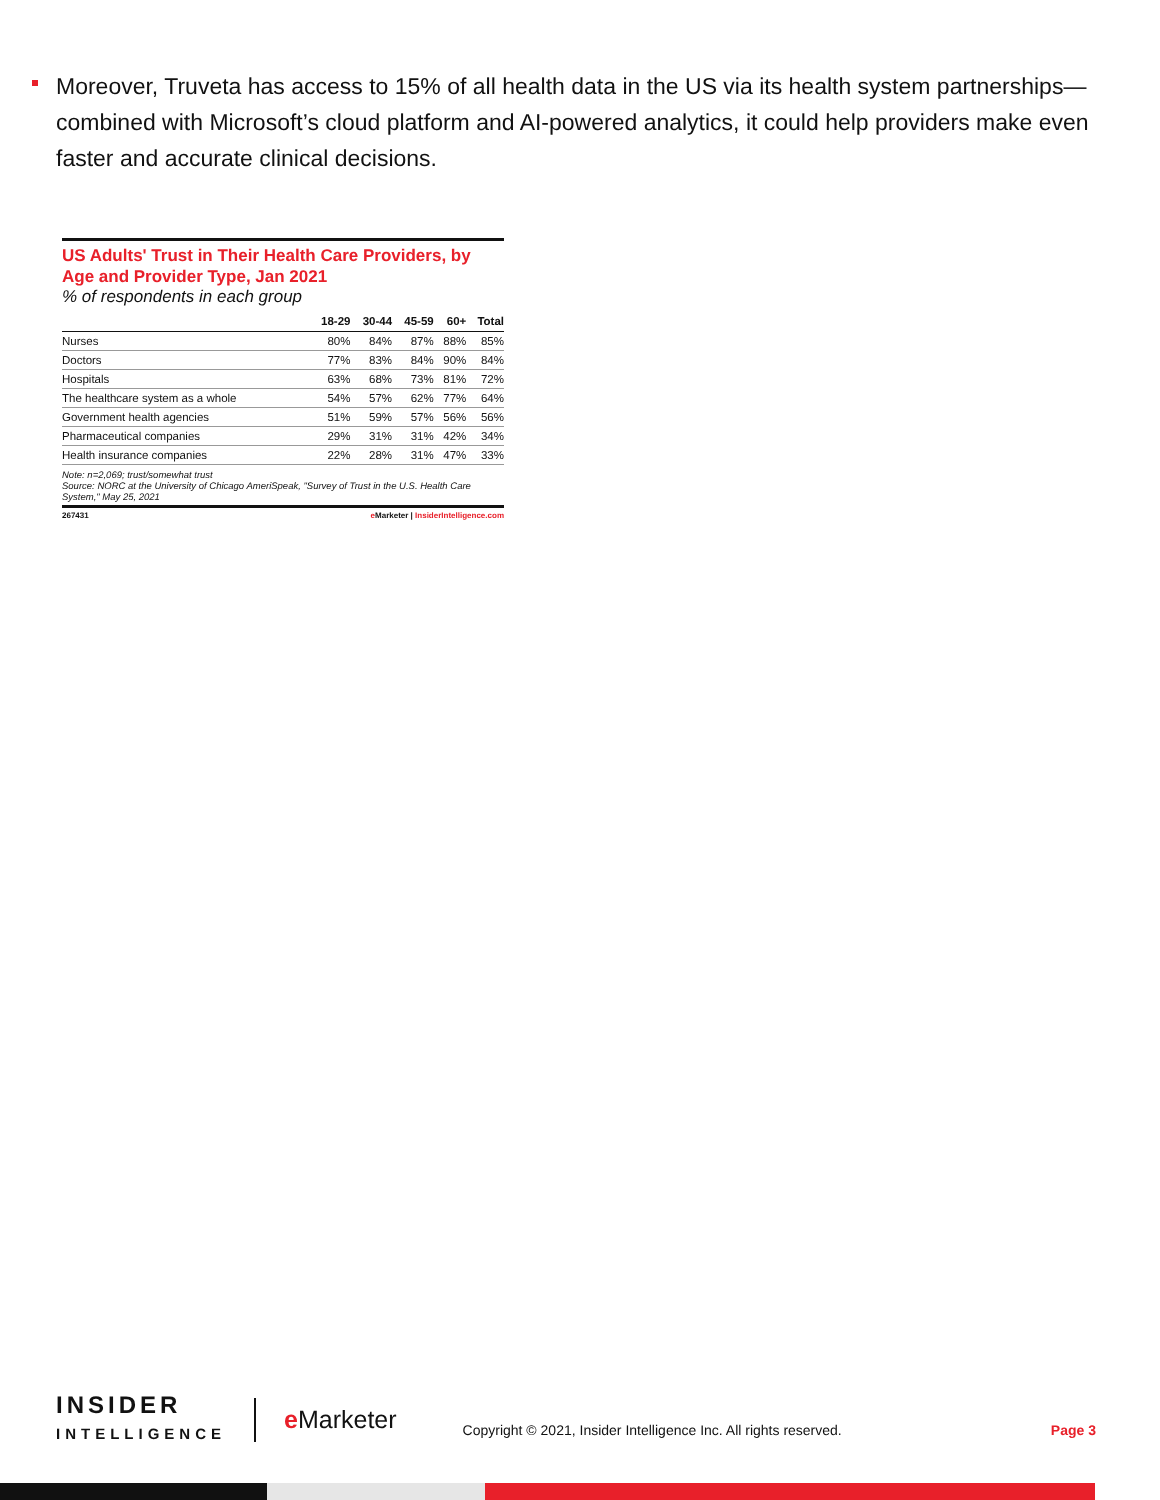Moreover, Truveta has access to 15% of all health data in the US via its health system partnerships—combined with Microsoft’s cloud platform and AI-powered analytics, it could help providers make even faster and accurate clinical decisions.
US Adults' Trust in Their Health Care Providers, by Age and Provider Type, Jan 2021
% of respondents in each group
| | 18-29 | 30-44 | 45-59 | 60+ | Total |
| --- | --- | --- | --- | --- | --- |
| Nurses | 80% | 84% | 87% | 88% | 85% |
| Doctors | 77% | 83% | 84% | 90% | 84% |
| Hospitals | 63% | 68% | 73% | 81% | 72% |
| The healthcare system as a whole | 54% | 57% | 62% | 77% | 64% |
| Government health agencies | 51% | 59% | 57% | 56% | 56% |
| Pharmaceutical companies | 29% | 31% | 31% | 42% | 34% |
| Health insurance companies | 22% | 28% | 31% | 47% | 33% |
Note: n=2,069; trust/somewhat trust
Source: NORC at the University of Chicago AmeriSpeak, "Survey of Trust in the U.S. Health Care System," May 25, 2021
267431 e Marketer | InsiderIntelligence.com
INSIDER
INTELLIGENCE
e Marketer
Copyright © 2021, Insider Intelligence Inc. All rights reserved.
Page 3